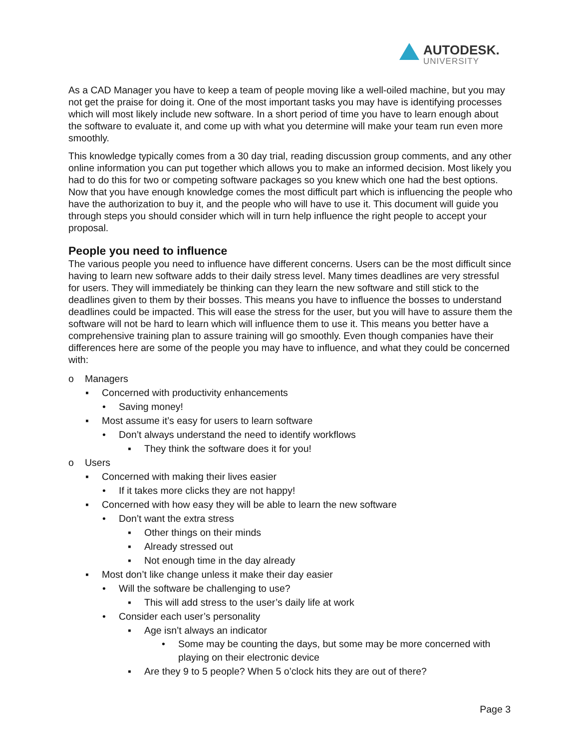AUTODESK.
UNIVERSITY
As a CAD Manager you have to keep a team of people moving like a well-oiled machine, but you may not get the praise for doing it. One of the most important tasks you may have is identifying processes which will most likely include new software. In a short period of time you have to learn enough about the software to evaluate it, and come up with what you determine will make your team run even more smoothly.
This knowledge typically comes from a 30 day trial, reading discussion group comments, and any other online information you can put together which allows you to make an informed decision. Most likely you had to do this for two or competing software packages so you knew which one had the best options. Now that you have enough knowledge comes the most difficult part which is influencing the people who have the authorization to buy it, and the people who will have to use it. This document will guide you through steps you should consider which will in turn help influence the right people to accept your proposal.
People you need to influence
The various people you need to influence have different concerns. Users can be the most difficult since having to learn new software adds to their daily stress level. Many times deadlines are very stressful for users. They will immediately be thinking can they learn the new software and still stick to the deadlines given to them by their bosses. This means you have to influence the bosses to understand deadlines could be impacted. This will ease the stress for the user, but you will have to assure them the software will not be hard to learn which will influence them to use it. This means you better have a comprehensive training plan to assure training will go smoothly. Even though companies have their differences here are some of the people you may have to influence, and what they could be concerned with:
o Managers
▪ Concerned with productivity enhancements
• Saving money!
▪ Most assume it’s easy for users to learn software
• Don’t always understand the need to identify workflows
▪ They think the software does it for you!
o Users
▪ Concerned with making their lives easier
• If it takes more clicks they are not happy!
▪ Concerned with how easy they will be able to learn the new software
• Don’t want the extra stress
▪ Other things on their minds
▪ Already stressed out
▪ Not enough time in the day already
▪ Most don’t like change unless it make their day easier
• Will the software be challenging to use?
▪ This will add stress to the user’s daily life at work
• Consider each user’s personality
▪ Age isn’t always an indicator
• Some may be counting the days, but some may be more concerned with playing on their electronic device
▪ Are they 9 to 5 people? When 5 o’clock hits they are out of there?
Page 3